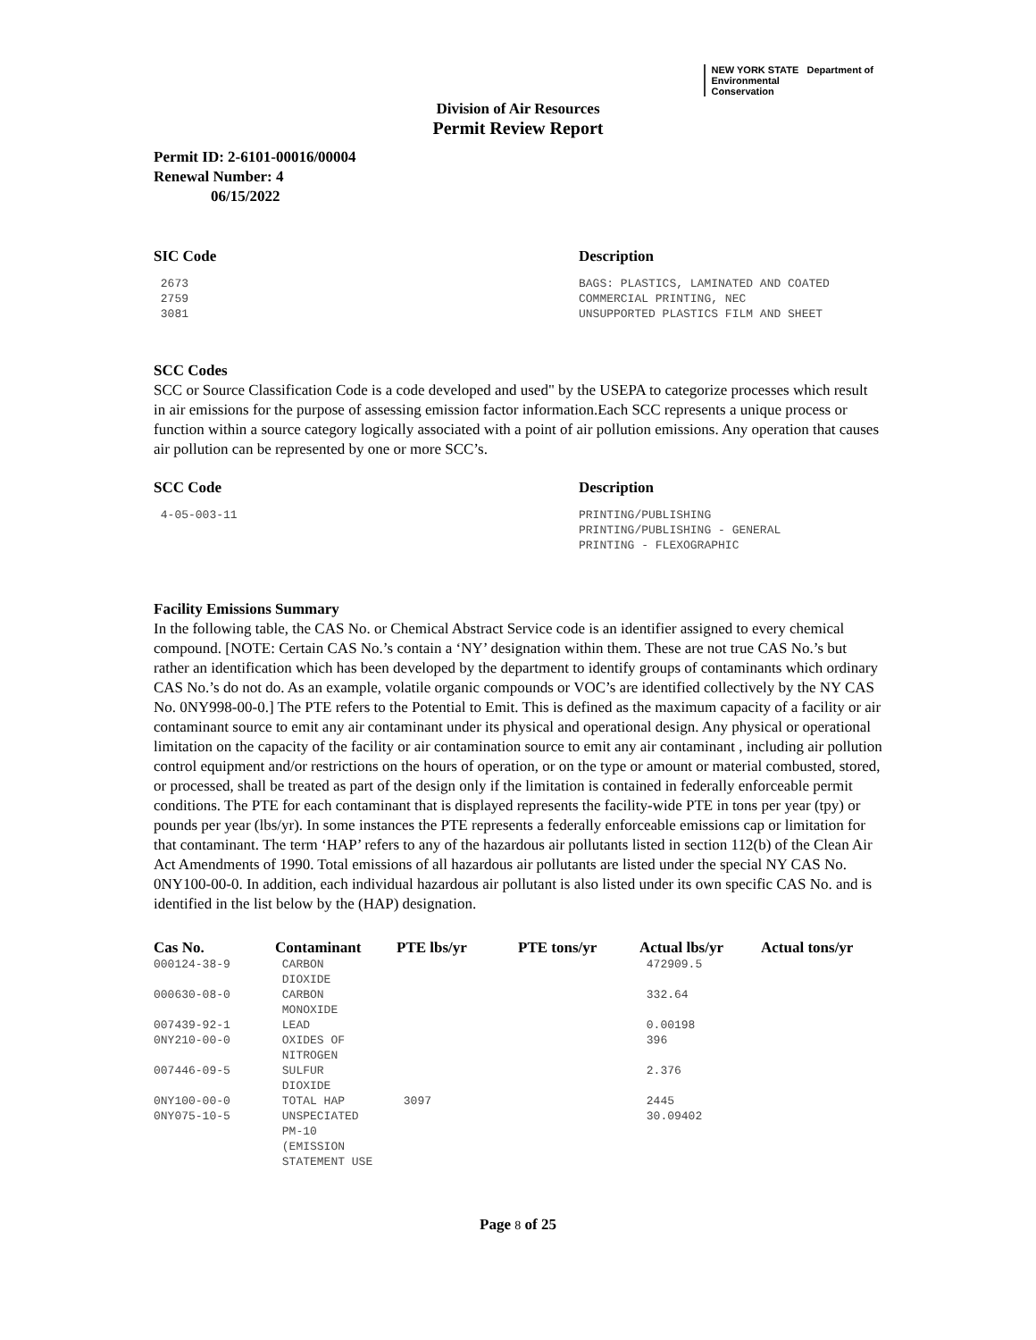NEW YORK STATE Department of
Environmental
Conservation
Division of Air Resources
Permit Review Report
Permit ID: 2-6101-00016/00004
Renewal Number: 4
06/15/2022
| SIC Code | Description |
| --- | --- |
| 2673 | BAGS: PLASTICS, LAMINATED AND COATED |
| 2759 | COMMERCIAL PRINTING, NEC |
| 3081 | UNSUPPORTED PLASTICS FILM AND SHEET |
SCC Codes
SCC or Source Classification Code is a code developed and used" by the USEPA to categorize processes which result in air emissions for the purpose of assessing emission factor information.Each SCC represents a unique process or function within a source category logically associated with a point of air pollution emissions. Any operation that causes air pollution can be represented by one or more SCC’s.
| SCC Code | Description |
| --- | --- |
| 4-05-003-11 | PRINTING/PUBLISHING PRINTING/PUBLISHING - GENERAL PRINTING - FLEXOGRAPHIC |
Facility Emissions Summary
In the following table, the CAS No. or Chemical Abstract Service code is an identifier assigned to every chemical compound. [NOTE: Certain CAS No.’s contain a ‘NY’ designation within them. These are not true CAS No.’s but rather an identification which has been developed by the department to identify groups of contaminants which ordinary CAS No.’s do not do. As an example, volatile organic compounds or VOC’s are identified collectively by the NY CAS No. 0NY998-00-0.] The PTE refers to the Potential to Emit. This is defined as the maximum capacity of a facility or air contaminant source to emit any air contaminant under its physical and operational design. Any physical or operational limitation on the capacity of the facility or air contamination source to emit any air contaminant , including air pollution control equipment and/or restrictions on the hours of operation, or on the type or amount or material combusted, stored, or processed, shall be treated as part of the design only if the limitation is contained in federally enforceable permit conditions. The PTE for each contaminant that is displayed represents the facility-wide PTE in tons per year (tpy) or pounds per year (lbs/yr). In some instances the PTE represents a federally enforceable emissions cap or limitation for that contaminant. The term ‘HAP’ refers to any of the hazardous air pollutants listed in section 112(b) of the Clean Air Act Amendments of 1990. Total emissions of all hazardous air pollutants are listed under the special NY CAS No. 0NY100-00-0. In addition, each individual hazardous air pollutant is also listed under its own specific CAS No. and is identified in the list below by the (HAP) designation.
| Cas No. | Contaminant | PTE lbs/yr | PTE tons/yr | Actual lbs/yr | Actual tons/yr |
| --- | --- | --- | --- | --- | --- |
| 000124-38-9 | CARBON DIOXIDE | | | 472909.5 | |
| 000630-08-0 | CARBON MONOXIDE | | | 332.64 | |
| 007439-92-1 | LEAD | | | 0.00198 | |
| 0NY210-00-0 | OXIDES OF NITROGEN | | | 396 | |
| 007446-09-5 | SULFUR DIOXIDE | | | 2.376 | |
| 0NY100-00-0 | TOTAL HAP | 3097 | | 2445 | |
| 0NY075-10-5 | UNSPECIATED PM-10 (EMISSION STATEMENT USE | | | 30.09402 | |
Page 8 of 25